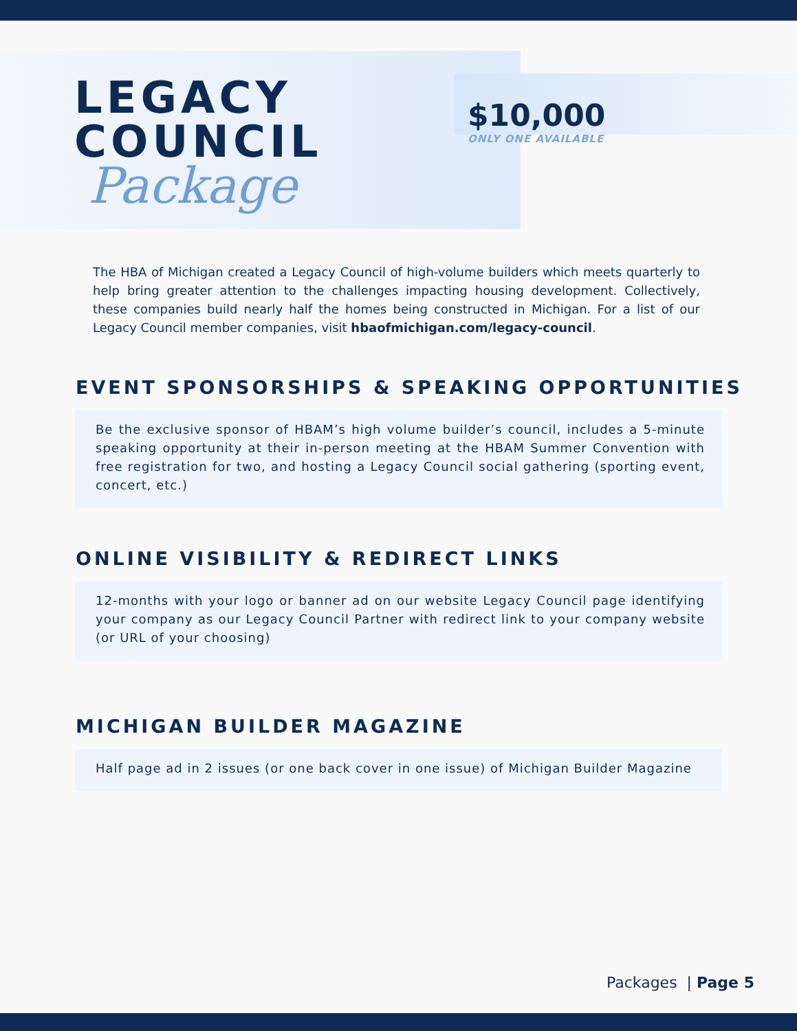LEGACY
COUNCIL
Package
$10,000
ONLY ONE AVAILABLE
The HBA of Michigan created a Legacy Council of high-volume builders which meets quarterly to help bring greater attention to the challenges impacting housing development. Collectively, these companies build nearly half the homes being constructed in Michigan. For a list of our Legacy Council member companies, visit hbaofmichigan.com/legacy-council.
EVENT SPONSORSHIPS & SPEAKING OPPORTUNITIES
Be the exclusive sponsor of HBAM’s high volume builder’s council, includes a 5-minute speaking opportunity at their in-person meeting at the HBAM Summer Convention with free registration for two, and hosting a Legacy Council social gathering (sporting event, concert, etc.)
ONLINE VISIBILITY & REDIRECT LINKS
12-months with your logo or banner ad on our website Legacy Council page identifying your company as our Legacy Council Partner with redirect link to your company website (or URL of your choosing)
MICHIGAN BUILDER MAGAZINE
Half page ad in 2 issues (or one back cover in one issue) of Michigan Builder Magazine
Packages | Page 5